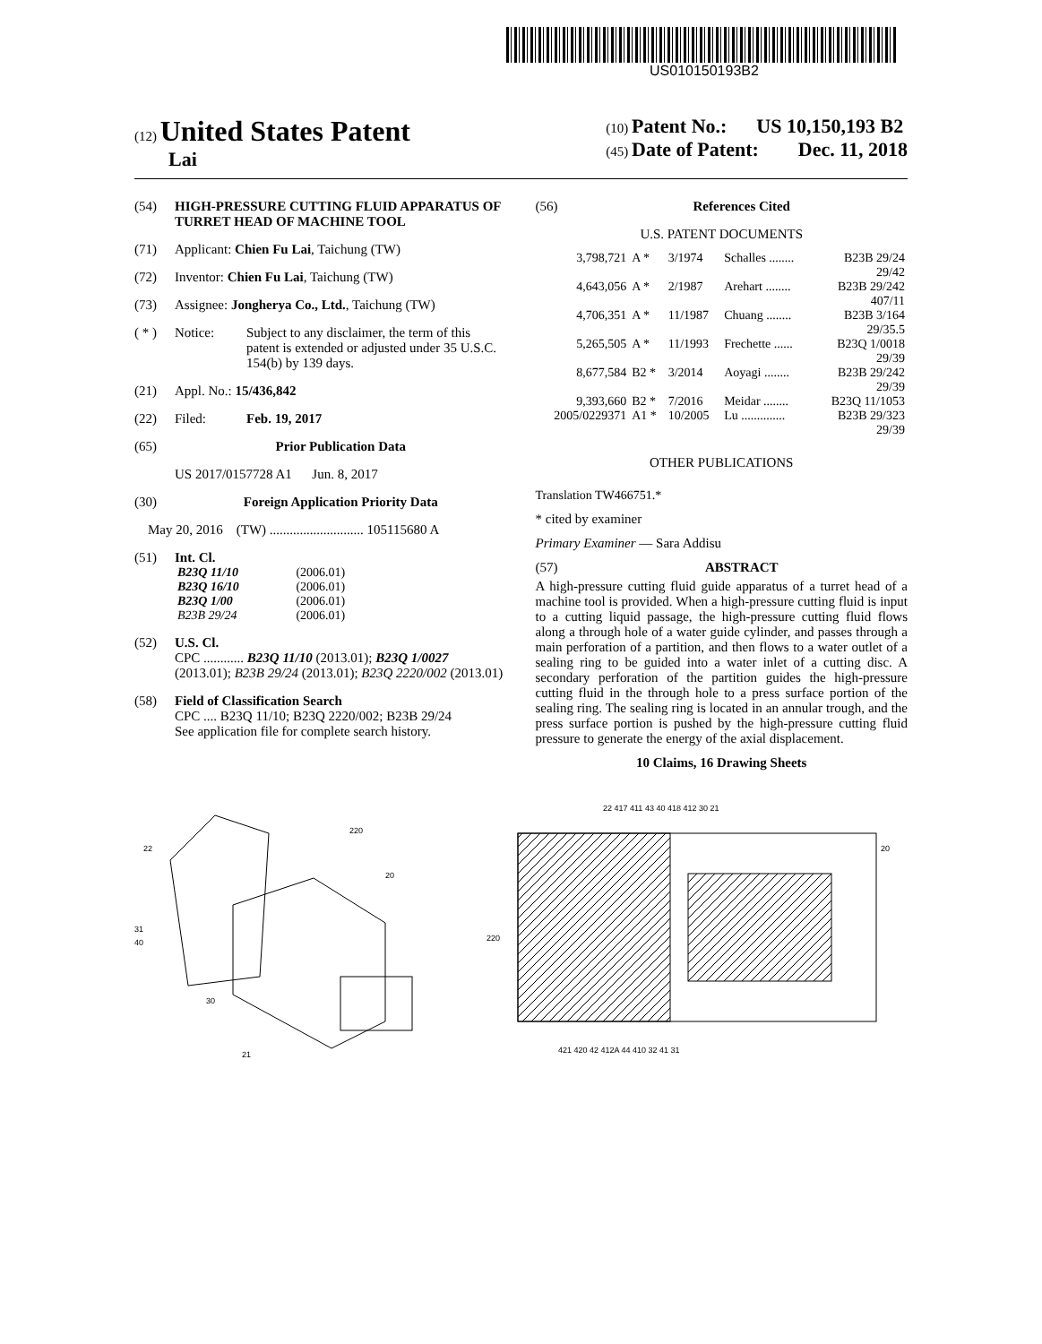US010150193B2
(12) United States Patent
Lai
(10) Patent No.: US 10,150,193 B2
(45) Date of Patent: Dec. 11, 2018
(54) HIGH-PRESSURE CUTTING FLUID APPARATUS OF TURRET HEAD OF MACHINE TOOL
(71) Applicant: Chien Fu Lai, Taichung (TW)
(72) Inventor: Chien Fu Lai, Taichung (TW)
(73) Assignee: Jongherya Co., Ltd., Taichung (TW)
( * ) Notice: Subject to any disclaimer, the term of this patent is extended or adjusted under 35 U.S.C. 154(b) by 139 days.
(21) Appl. No.: 15/436,842
(22) Filed: Feb. 19, 2017
(65) Prior Publication Data
US 2017/0157728 A1 Jun. 8, 2017
(30) Foreign Application Priority Data
May 20, 2016 (TW) ............................ 105115680 A
(51) Int. Cl.
| B23Q 11/10 | (2006.01) |
| B23Q 16/10 | (2006.01) |
| B23Q 1/00 | (2006.01) |
| B23B 29/24 | (2006.01) |
(52) U.S. Cl.
CPC ............ B23Q 11/10 (2013.01); B23Q 1/0027 (2013.01); B23B 29/24 (2013.01); B23Q 2220/002 (2013.01)
(58) Field of Classification Search
CPC .... B23Q 11/10; B23Q 2220/002; B23B 29/24
See application file for complete search history.
(56) References Cited
U.S. PATENT DOCUMENTS
| 3,798,721 | A * | 3/1974 | Schalles ........ | B23B 29/24 29/42 |
| 4,643,056 | A * | 2/1987 | Arehart ........ | B23B 29/242 407/11 |
| 4,706,351 | A * | 11/1987 | Chuang ........ | B23B 3/164 29/35.5 |
| 5,265,505 | A * | 11/1993 | Frechette ...... | B23Q 1/0018 29/39 |
| 8,677,584 | B2 * | 3/2014 | Aoyagi ........ | B23B 29/242 29/39 |
| 9,393,660 | B2 * | 7/2016 | Meidar ........ | B23Q 11/1053 |
| 2005/0229371 | A1 * | 10/2005 | Lu .............. | B23B 29/323 29/39 |
OTHER PUBLICATIONS
Translation TW466751.*
* cited by examiner
Primary Examiner — Sara Addisu
(57) ABSTRACT
A high-pressure cutting fluid guide apparatus of a turret head of a machine tool is provided. When a high-pressure cutting fluid is input to a cutting liquid passage, the high-pressure cutting fluid flows along a through hole of a water guide cylinder, and passes through a main perforation of a partition, and then flows to a water outlet of a sealing ring to be guided into a water inlet of a cutting disc. A secondary perforation of the partition guides the high-pressure cutting fluid in the through hole to a press surface portion of the sealing ring. The sealing ring is located in an annular trough, and the press surface portion is pushed by the high-pressure cutting fluid pressure to generate the energy of the axial displacement.
10 Claims, 16 Drawing Sheets
220
22
20
31
40
30
21
22 417 411 43 40 418 412 30 21
20
220
421 420 42 412A 44 410 32 41 31